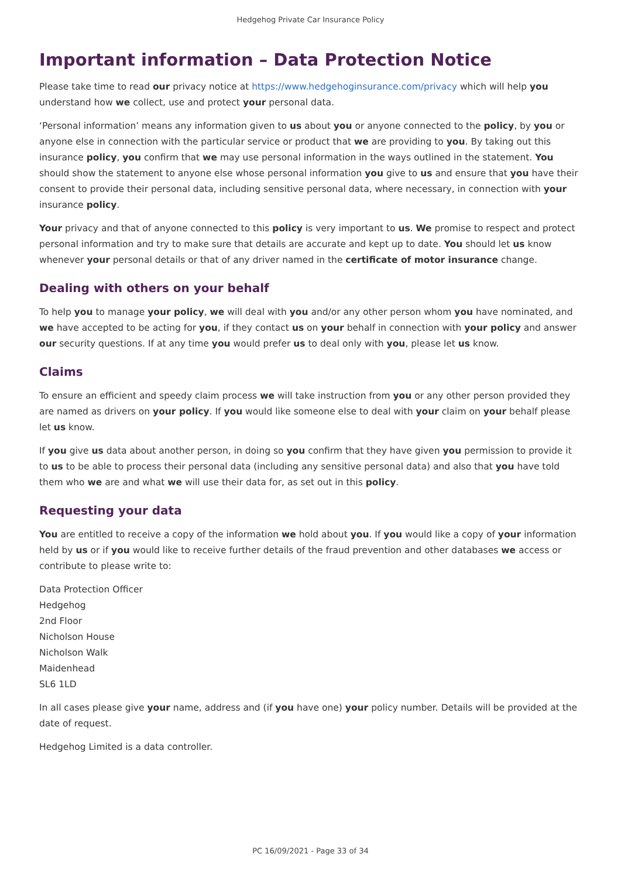Hedgehog Private Car Insurance Policy
Important information – Data Protection Notice
Please take time to read our privacy notice at https://www.hedgehoginsurance.com/privacy which will help you understand how we collect, use and protect your personal data.
‘Personal information’ means any information given to us about you or anyone connected to the policy, by you or anyone else in connection with the particular service or product that we are providing to you. By taking out this insurance policy, you confirm that we may use personal information in the ways outlined in the statement. You should show the statement to anyone else whose personal information you give to us and ensure that you have their consent to provide their personal data, including sensitive personal data, where necessary, in connection with your insurance policy.
Your privacy and that of anyone connected to this policy is very important to us. We promise to respect and protect personal information and try to make sure that details are accurate and kept up to date. You should let us know whenever your personal details or that of any driver named in the certificate of motor insurance change.
Dealing with others on your behalf
To help you to manage your policy, we will deal with you and/or any other person whom you have nominated, and we have accepted to be acting for you, if they contact us on your behalf in connection with your policy and answer our security questions. If at any time you would prefer us to deal only with you, please let us know.
Claims
To ensure an efficient and speedy claim process we will take instruction from you or any other person provided they are named as drivers on your policy. If you would like someone else to deal with your claim on your behalf please let us know.
If you give us data about another person, in doing so you confirm that they have given you permission to provide it to us to be able to process their personal data (including any sensitive personal data) and also that you have told them who we are and what we will use their data for, as set out in this policy.
Requesting your data
You are entitled to receive a copy of the information we hold about you. If you would like a copy of your information held by us or if you would like to receive further details of the fraud prevention and other databases we access or contribute to please write to:
Data Protection Officer
Hedgehog
2nd Floor
Nicholson House
Nicholson Walk
Maidenhead
SL6 1LD
In all cases please give your name, address and (if you have one) your policy number. Details will be provided at the date of request.
Hedgehog Limited is a data controller.
PC 16/09/2021 - Page 33 of 34